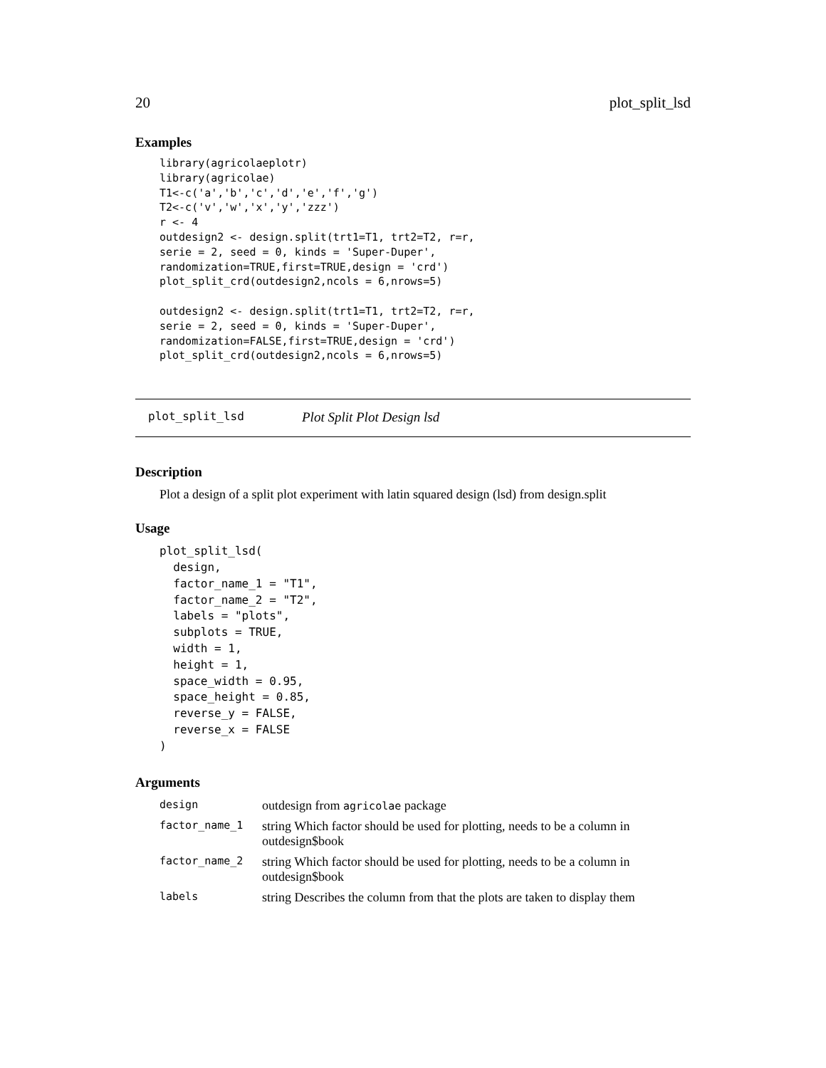20 plot_split_lsd
Examples
library(agricolaeplotr)
library(agricolae)
T1<-c('a','b','c','d','e','f','g')
T2<-c('v','w','x','y','zzz')
r <- 4
outdesign2 <- design.split(trt1=T1, trt2=T2, r=r,
serie = 2, seed = 0, kinds = 'Super-Duper',
randomization=TRUE,first=TRUE,design = 'crd')
plot_split_crd(outdesign2,ncols = 6,nrows=5)

outdesign2 <- design.split(trt1=T1, trt2=T2, r=r,
serie = 2, seed = 0, kinds = 'Super-Duper',
randomization=FALSE,first=TRUE,design = 'crd')
plot_split_crd(outdesign2,ncols = 6,nrows=5)
plot_split_lsd Plot Split Plot Design lsd
Description
Plot a design of a split plot experiment with latin squared design (lsd) from design.split
Usage
plot_split_lsd(
  design,
  factor_name_1 = "T1",
  factor_name_2 = "T2",
  labels = "plots",
  subplots = TRUE,
  width = 1,
  height = 1,
  space_width = 0.95,
  space_height = 0.85,
  reverse_y = FALSE,
  reverse_x = FALSE
)
Arguments
| design | outdesign from agricolae package |
| factor_name_1 | string Which factor should be used for plotting, needs to be a column in outdesign$book |
| factor_name_2 | string Which factor should be used for plotting, needs to be a column in outdesign$book |
| labels | string Describes the column from that the plots are taken to display them |